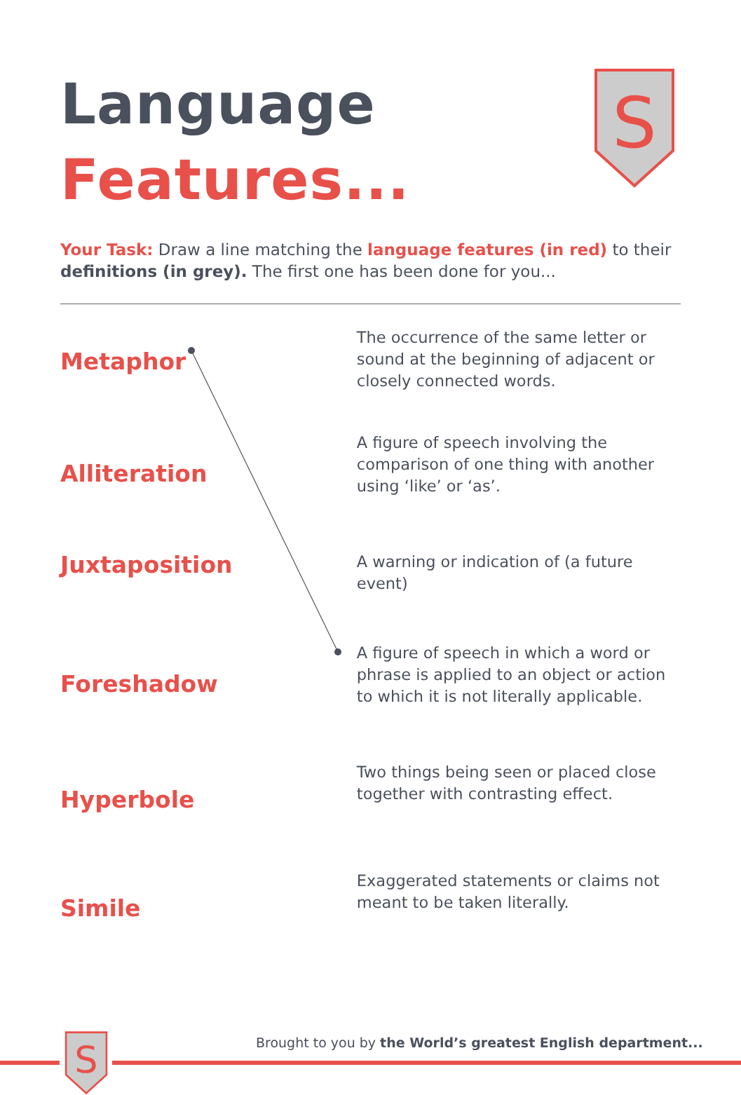S
Language
Features...
Your Task: Draw a line matching the language features (in red) to their definitions (in grey). The first one has been done for you...
Metaphor
The occurrence of the same letter or sound at the beginning of adjacent or closely connected words.
Alliteration
A figure of speech involving the comparison of one thing with another using ‘like’ or ‘as’.
Juxtaposition
A warning or indication of (a future event)
Foreshadow
A figure of speech in which a word or phrase is applied to an object or action to which it is not literally applicable.
Hyperbole
Two things being seen or placed close together with contrasting effect.
Simile
Exaggerated statements or claims not meant to be taken literally.
S
Brought to you by the World’s greatest English department...